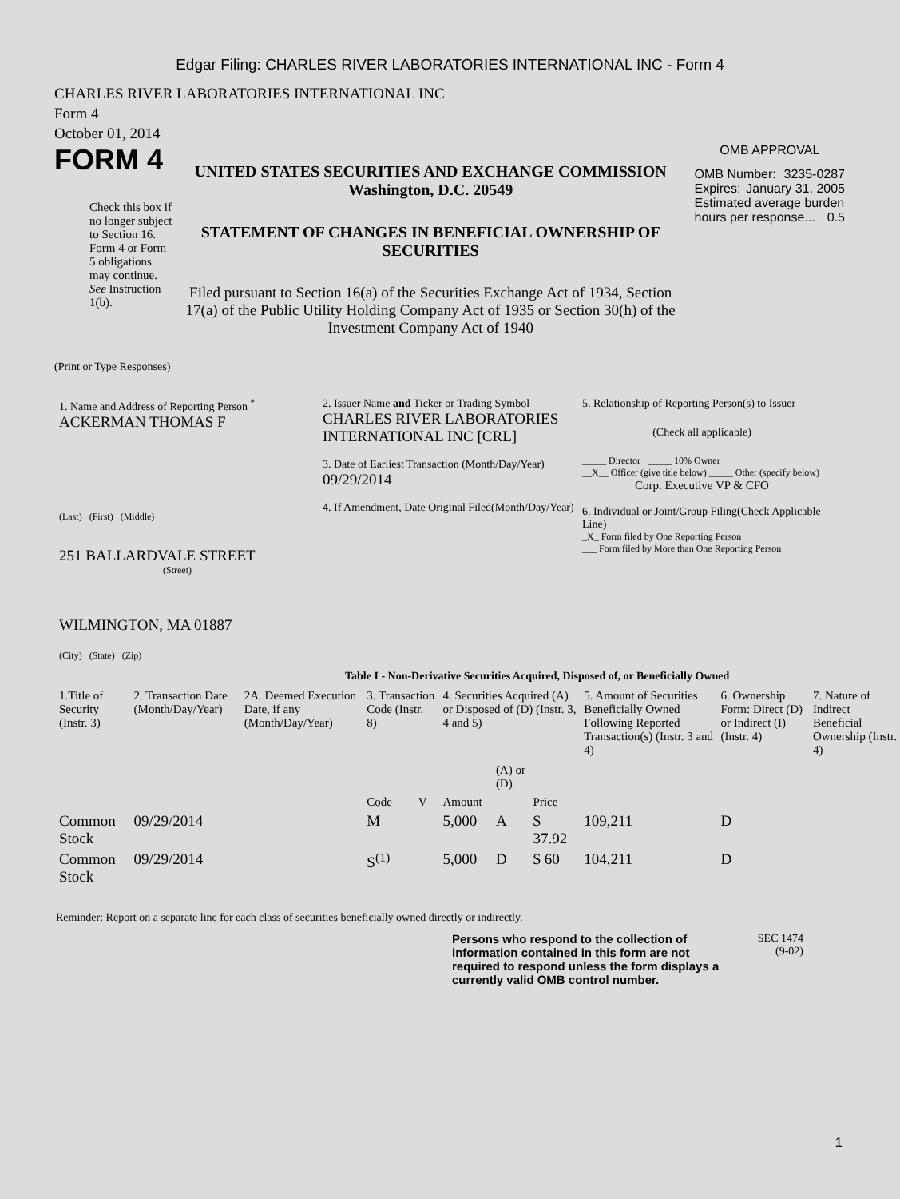Edgar Filing: CHARLES RIVER LABORATORIES INTERNATIONAL INC - Form 4
CHARLES RIVER LABORATORIES INTERNATIONAL INC
Form 4
October 01, 2014
FORM 4
Check this box if no longer subject to Section 16. Form 4 or Form 5 obligations may continue. See Instruction 1(b).
UNITED STATES SECURITIES AND EXCHANGE COMMISSION
Washington, D.C. 20549
STATEMENT OF CHANGES IN BENEFICIAL OWNERSHIP OF SECURITIES
Filed pursuant to Section 16(a) of the Securities Exchange Act of 1934, Section 17(a) of the Public Utility Holding Company Act of 1935 or Section 30(h) of the Investment Company Act of 1940
OMB APPROVAL
OMB Number: 3235-0287
Expires: January 31, 2005
Estimated average burden hours per response... 0.5
(Print or Type Responses)
1. Name and Address of Reporting Person <sup>*</sup>
ACKERMAN THOMAS F
(Last) (First) (Middle)
251 BALLARDVALE STREET
(Street)
WILMINGTON, MA 01887
(City) (State) (Zip)
2. Issuer Name and Ticker or Trading Symbol
CHARLES RIVER LABORATORIES INTERNATIONAL INC [CRL]
3. Date of Earliest Transaction (Month/Day/Year)
09/29/2014
4. If Amendment, Date Original Filed(Month/Day/Year)
5. Relationship of Reporting Person(s) to Issuer
(Check all applicable)
_____ Director _____ 10% Owner
__X__ Officer (give title below) _____ Other (specify below)
Corp. Executive VP & CFO
6. Individual or Joint/Group Filing(Check Applicable Line)
_X_ Form filed by One Reporting Person
___ Form filed by More than One Reporting Person
Table I - Non-Derivative Securities Acquired, Disposed of, or Beneficially Owned
| 1.Title of Security (Instr. 3) | 2. Transaction Date (Month/Day/Year) | 2A. Deemed Execution Date, if any (Month/Day/Year) | 3. Transaction Code (Instr. 8) | | 4. Securities Acquired (A) or Disposed of (D) (Instr. 3, 4 and 5) | | | 5. Amount of Securities Beneficially Owned Following Reported Transaction(s) (Instr. 3 and 4) | 6. Ownership Form: Direct (D) or Indirect (I) (Instr. 4) | 7. Nature of Indirect Beneficial Ownership (Instr. 4) |
| --- | --- | --- | --- | --- | --- | --- | --- | --- | --- | --- |
| | | | Code | V | Amount | (A) or (D) | Price | | | |
| Common Stock | 09/29/2014 | | M | | 5,000 | A | $ 37.92 | 109,211 | D | |
| Common Stock | 09/29/2014 | | S<sup>(1)</sup> | | 5,000 | D | $ 60 | 104,211 | D | |
Reminder: Report on a separate line for each class of securities beneficially owned directly or indirectly.
Persons who respond to the collection of information contained in this form are not required to respond unless the form displays a currently valid OMB control number.
SEC 1474
(9-02)
1